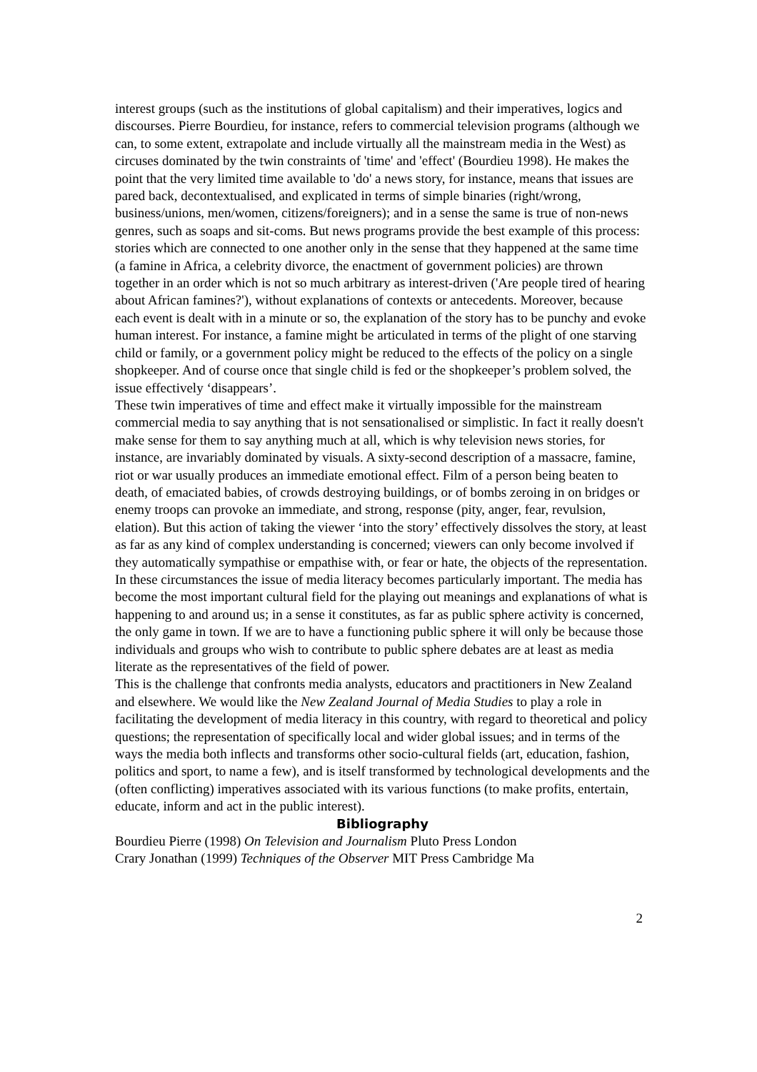interest groups (such as the institutions of global capitalism) and their imperatives, logics and discourses. Pierre Bourdieu, for instance, refers to commercial television programs (although we can, to some extent, extrapolate and include virtually all the mainstream media in the West) as circuses dominated by the twin constraints of 'time' and 'effect' (Bourdieu 1998). He makes the point that the very limited time available to 'do' a news story, for instance, means that issues are pared back, decontextualised, and explicated in terms of simple binaries (right/wrong, business/unions, men/women, citizens/foreigners); and in a sense the same is true of non-news genres, such as soaps and sit-coms. But news programs provide the best example of this process: stories which are connected to one another only in the sense that they happened at the same time (a famine in Africa, a celebrity divorce, the enactment of government policies) are thrown together in an order which is not so much arbitrary as interest-driven ('Are people tired of hearing about African famines?'), without explanations of contexts or antecedents. Moreover, because each event is dealt with in a minute or so, the explanation of the story has to be punchy and evoke human interest. For instance, a famine might be articulated in terms of the plight of one starving child or family, or a government policy might be reduced to the effects of the policy on a single shopkeeper. And of course once that single child is fed or the shopkeeper’s problem solved, the issue effectively ‘disappears’.
These twin imperatives of time and effect make it virtually impossible for the mainstream commercial media to say anything that is not sensationalised or simplistic. In fact it really doesn't make sense for them to say anything much at all, which is why television news stories, for instance, are invariably dominated by visuals. A sixty-second description of a massacre, famine, riot or war usually produces an immediate emotional effect. Film of a person being beaten to death, of emaciated babies, of crowds destroying buildings, or of bombs zeroing in on bridges or enemy troops can provoke an immediate, and strong, response (pity, anger, fear, revulsion, elation). But this action of taking the viewer ‘into the story’ effectively dissolves the story, at least as far as any kind of complex understanding is concerned; viewers can only become involved if they automatically sympathise or empathise with, or fear or hate, the objects of the representation.
In these circumstances the issue of media literacy becomes particularly important. The media has become the most important cultural field for the playing out meanings and explanations of what is happening to and around us; in a sense it constitutes, as far as public sphere activity is concerned, the only game in town. If we are to have a functioning public sphere it will only be because those individuals and groups who wish to contribute to public sphere debates are at least as media literate as the representatives of the field of power.
This is the challenge that confronts media analysts, educators and practitioners in New Zealand and elsewhere. We would like the New Zealand Journal of Media Studies to play a role in facilitating the development of media literacy in this country, with regard to theoretical and policy questions; the representation of specifically local and wider global issues; and in terms of the ways the media both inflects and transforms other socio-cultural fields (art, education, fashion, politics and sport, to name a few), and is itself transformed by technological developments and the (often conflicting) imperatives associated with its various functions (to make profits, entertain, educate, inform and act in the public interest).
Bibliography
Bourdieu Pierre (1998) On Television and Journalism Pluto Press London
Crary Jonathan (1999) Techniques of the Observer MIT Press Cambridge Ma
2